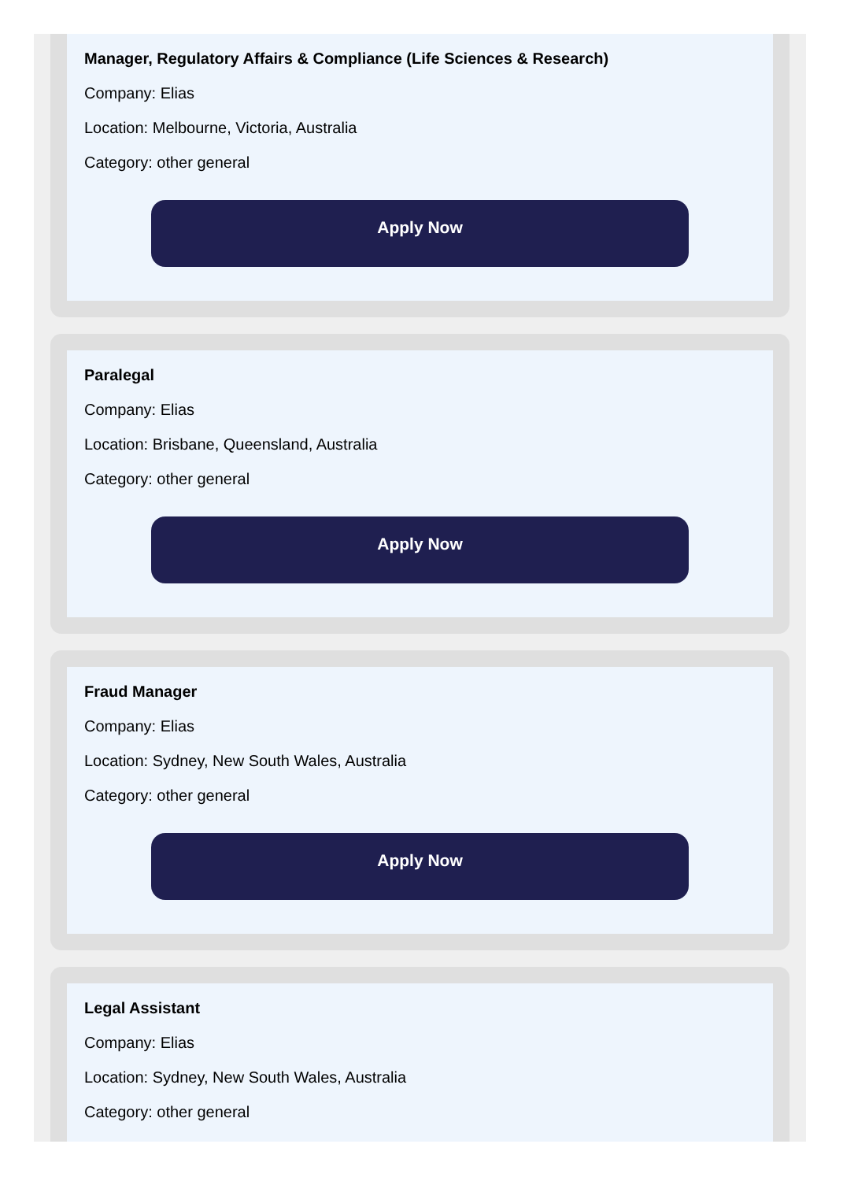Manager, Regulatory Affairs & Compliance (Life Sciences & Research)
Company: Elias
Location: Melbourne, Victoria, Australia
Category: other general
Apply Now
Paralegal
Company: Elias
Location: Brisbane, Queensland, Australia
Category: other general
Apply Now
Fraud Manager
Company: Elias
Location: Sydney, New South Wales, Australia
Category: other general
Apply Now
Legal Assistant
Company: Elias
Location: Sydney, New South Wales, Australia
Category: other general